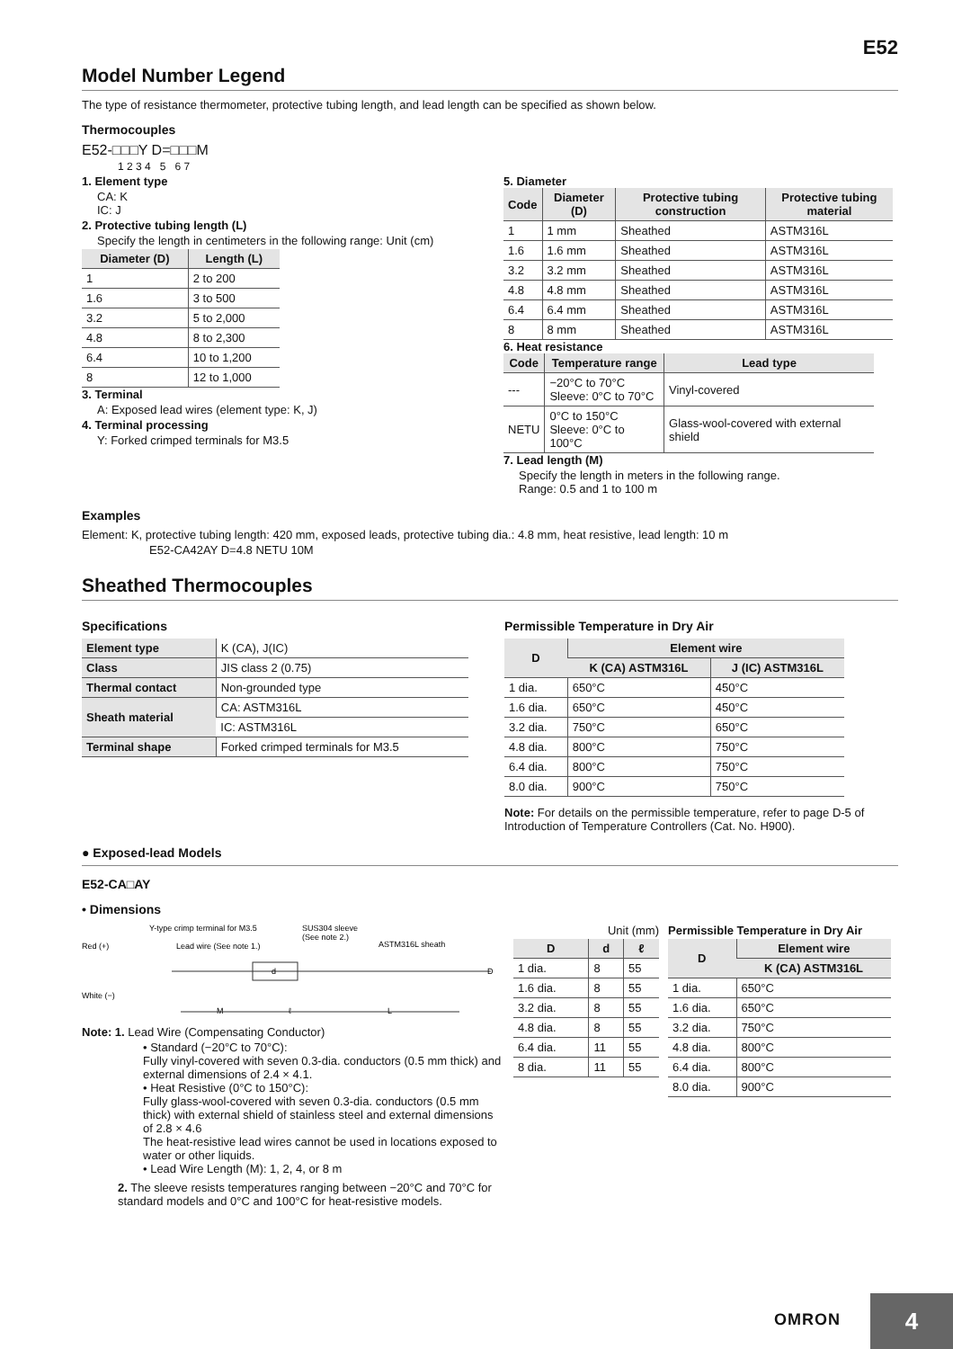E52
Model Number Legend
The type of resistance thermometer, protective tubing length, and lead length can be specified as shown below.
Thermocouples
E52-□□□Y D=□□□M
1 2 3 4 5 6 7
1. Element type
CA: K
IC: J
2. Protective tubing length (L)
Specify the length in centimeters in the following range: Unit (cm)
| Diameter (D) | Length (L) |
| --- | --- |
| 1 | 2 to 200 |
| 1.6 | 3 to 500 |
| 3.2 | 5 to 2,000 |
| 4.8 | 8 to 2,300 |
| 6.4 | 10 to 1,200 |
| 8 | 12 to 1,000 |
3. Terminal
A: Exposed lead wires (element type: K, J)
4. Terminal processing
Y: Forked crimped terminals for M3.5
5. Diameter
| Code | Diameter (D) | Protective tubing construction | Protective tubing material |
| --- | --- | --- | --- |
| 1 | 1 mm | Sheathed | ASTM316L |
| 1.6 | 1.6 mm | Sheathed | ASTM316L |
| 3.2 | 3.2 mm | Sheathed | ASTM316L |
| 4.8 | 4.8 mm | Sheathed | ASTM316L |
| 6.4 | 6.4 mm | Sheathed | ASTM316L |
| 8 | 8 mm | Sheathed | ASTM316L |
6. Heat resistance
| Code | Temperature range | Lead type |
| --- | --- | --- |
| --- | −20°C to 70°C Sleeve: 0°C to 70°C | Vinyl-covered |
| NETU | 0°C to 150°C Sleeve: 0°C to 100°C | Glass-wool-covered with external shield |
7. Lead length (M)
Specify the length in meters in the following range.
Range: 0.5 and 1 to 100 m
Examples
Element: K, protective tubing length: 420 mm, exposed leads, protective tubing dia.: 4.8 mm, heat resistive, lead length: 10 m
E52-CA42AY D=4.8 NETU 10M
Sheathed Thermocouples
Specifications
| Element type | K (CA), J(IC) |
| Class | JIS class 2 (0.75) |
| Thermal contact | Non-grounded type |
| Sheath material | CA: ASTM316L |
| | IC: ASTM316L |
| Terminal shape | Forked crimped terminals for M3.5 |
Permissible Temperature in Dry Air
| D | Element wire | |
| --- | --- | --- |
| | K (CA) ASTM316L | J (IC) ASTM316L |
| 1 dia. | 650°C | 450°C |
| 1.6 dia. | 650°C | 450°C |
| 3.2 dia. | 750°C | 650°C |
| 4.8 dia. | 800°C | 750°C |
| 6.4 dia. | 800°C | 750°C |
| 8.0 dia. | 900°C | 750°C |
Note: For details on the permissible temperature, refer to page D-5 of Introduction of Temperature Controllers (Cat. No. H900).
● Exposed-lead Models
E52-CA□AY
• Dimensions
Red (+)
White (−)
Y-type crimp terminal for M3.5
Lead wire (See note 1.)
SUS304 sleeve
(See note 2.)
ASTM316L sheath
d
D
M
ℓ
L
Note: 1. Lead Wire (Compensating Conductor)
• Standard (−20°C to 70°C):
Fully vinyl-covered with seven 0.3-dia. conductors (0.5 mm thick) and external dimensions of 2.4 × 4.1.
• Heat Resistive (0°C to 150°C):
Fully glass-wool-covered with seven 0.3-dia. conductors (0.5 mm thick) with external shield of stainless steel and external dimensions of 2.8 × 4.6
The heat-resistive lead wires cannot be used in locations exposed to water or other liquids.
• Lead Wire Length (M): 1, 2, 4, or 8 m
2. The sleeve resists temperatures ranging between −20°C and 70°C for standard models and 0°C and 100°C for heat-resistive models.
Unit (mm)
| D | d | ℓ |
| --- | --- | --- |
| 1 dia. | 8 | 55 |
| 1.6 dia. | 8 | 55 |
| 3.2 dia. | 8 | 55 |
| 4.8 dia. | 8 | 55 |
| 6.4 dia. | 11 | 55 |
| 8 dia. | 11 | 55 |
Permissible Temperature in Dry Air
| D | Element wire |
| --- | --- |
| | K (CA) ASTM316L |
| 1 dia. | 650°C |
| 1.6 dia. | 650°C |
| 3.2 dia. | 750°C |
| 4.8 dia. | 800°C |
| 6.4 dia. | 800°C |
| 8.0 dia. | 900°C |
OMRON
4